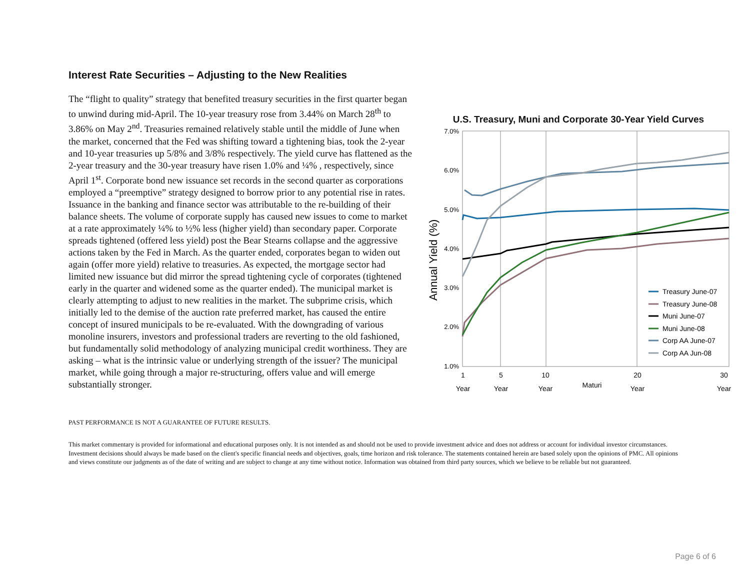Interest Rate Securities – Adjusting to the New Realities
The “flight to quality” strategy that benefited treasury securities in the first quarter began to unwind during mid-April. The 10-year treasury rose from 3.44% on March 28<sup>th</sup> to 3.86% on May 2<sup>nd</sup>. Treasuries remained relatively stable until the middle of June when the market, concerned that the Fed was shifting toward a tightening bias, took the 2-year and 10-year treasuries up 5/8% and 3/8% respectively. The yield curve has flattened as the 2-year treasury and the 30-year treasury have risen 1.0% and ¼% , respectively, since April 1<sup>st</sup>. Corporate bond new issuance set records in the second quarter as corporations employed a “preemptive” strategy designed to borrow prior to any potential rise in rates. Issuance in the banking and finance sector was attributable to the re-building of their balance sheets. The volume of corporate supply has caused new issues to come to market at a rate approximately ¼% to ½% less (higher yield) than secondary paper. Corporate spreads tightened (offered less yield) post the Bear Stearns collapse and the aggressive actions taken by the Fed in March. As the quarter ended, corporates began to widen out again (offer more yield) relative to treasuries. As expected, the mortgage sector had limited new issuance but did mirror the spread tightening cycle of corporates (tightened early in the quarter and widened some as the quarter ended). The municipal market is clearly attempting to adjust to new realities in the market. The subprime crisis, which initially led to the demise of the auction rate preferred market, has caused the entire concept of insured municipals to be re-evaluated. With the downgrading of various monoline insurers, investors and professional traders are reverting to the old fashioned, but fundamentally solid methodology of analyzing municipal credit worthiness. They are asking – what is the intrinsic value or underlying strength of the issuer? The municipal market, while going through a major re-structuring, offers value and will emerge substantially stronger.
U.S. Treasury, Muni and Corporate 30-Year Yield Curves
Annual Yield (%)
7.0%
6.0%
5.0%
4.0%
3.0%
2.0%
1.0%
1
5
10
20
30
Year
Year
Year
Maturi
Year
Year
Treasury June-07
Treasury June-08
Muni June-07
Muni June-08
Corp AA June-07
Corp AA Jun-08
PAST PERFORMANCE IS NOT A GUARANTEE OF FUTURE RESULTS.
This market commentary is provided for informational and educational purposes only. It is not intended as and should not be used to provide investment advice and does not address or account for individual investor circumstances. Investment decisions should always be made based on the client's specific financial needs and objectives, goals, time horizon and risk tolerance. The statements contained herein are based solely upon the opinions of PMC. All opinions and views constitute our judgments as of the date of writing and are subject to change at any time without notice. Information was obtained from third party sources, which we believe to be reliable but not guaranteed.
Page 6 of 6